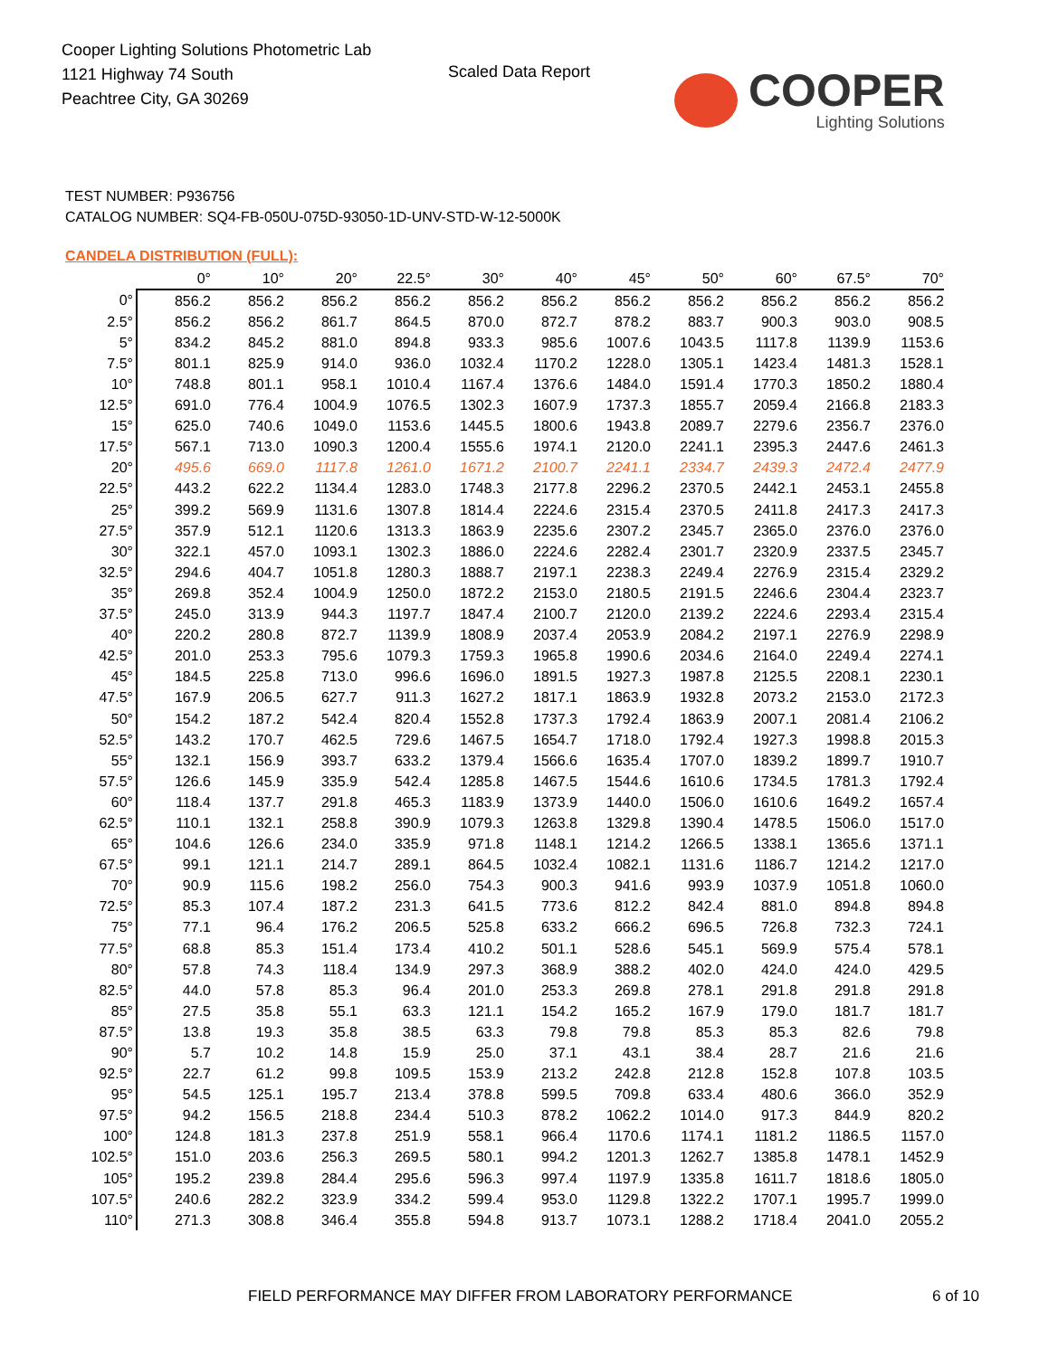Cooper Lighting Solutions Photometric Lab
1121 Highway 74 South
Peachtree City, GA 30269
Scaled Data Report
COOPER
Lighting Solutions
TEST NUMBER: P936756
CATALOG NUMBER: SQ4-FB-050U-075D-93050-1D-UNV-STD-W-12-5000K
CANDELA DISTRIBUTION (FULL):
| | 0° | 10° | 20° | 22.5° | 30° | 40° | 45° | 50° | 60° | 67.5° | 70° |
| --- | --- | --- | --- | --- | --- | --- | --- | --- | --- | --- | --- |
| 0° | 856.2 | 856.2 | 856.2 | 856.2 | 856.2 | 856.2 | 856.2 | 856.2 | 856.2 | 856.2 | 856.2 |
| 2.5° | 856.2 | 856.2 | 861.7 | 864.5 | 870.0 | 872.7 | 878.2 | 883.7 | 900.3 | 903.0 | 908.5 |
| 5° | 834.2 | 845.2 | 881.0 | 894.8 | 933.3 | 985.6 | 1007.6 | 1043.5 | 1117.8 | 1139.9 | 1153.6 |
| 7.5° | 801.1 | 825.9 | 914.0 | 936.0 | 1032.4 | 1170.2 | 1228.0 | 1305.1 | 1423.4 | 1481.3 | 1528.1 |
| 10° | 748.8 | 801.1 | 958.1 | 1010.4 | 1167.4 | 1376.6 | 1484.0 | 1591.4 | 1770.3 | 1850.2 | 1880.4 |
| 12.5° | 691.0 | 776.4 | 1004.9 | 1076.5 | 1302.3 | 1607.9 | 1737.3 | 1855.7 | 2059.4 | 2166.8 | 2183.3 |
| 15° | 625.0 | 740.6 | 1049.0 | 1153.6 | 1445.5 | 1800.6 | 1943.8 | 2089.7 | 2279.6 | 2356.7 | 2376.0 |
| 17.5° | 567.1 | 713.0 | 1090.3 | 1200.4 | 1555.6 | 1974.1 | 2120.0 | 2241.1 | 2395.3 | 2447.6 | 2461.3 |
| 20° | 495.6 | 669.0 | 1117.8 | 1261.0 | 1671.2 | 2100.7 | 2241.1 | 2334.7 | 2439.3 | 2472.4 | 2477.9 |
| 22.5° | 443.2 | 622.2 | 1134.4 | 1283.0 | 1748.3 | 2177.8 | 2296.2 | 2370.5 | 2442.1 | 2453.1 | 2455.8 |
| 25° | 399.2 | 569.9 | 1131.6 | 1307.8 | 1814.4 | 2224.6 | 2315.4 | 2370.5 | 2411.8 | 2417.3 | 2417.3 |
| 27.5° | 357.9 | 512.1 | 1120.6 | 1313.3 | 1863.9 | 2235.6 | 2307.2 | 2345.7 | 2365.0 | 2376.0 | 2376.0 |
| 30° | 322.1 | 457.0 | 1093.1 | 1302.3 | 1886.0 | 2224.6 | 2282.4 | 2301.7 | 2320.9 | 2337.5 | 2345.7 |
| 32.5° | 294.6 | 404.7 | 1051.8 | 1280.3 | 1888.7 | 2197.1 | 2238.3 | 2249.4 | 2276.9 | 2315.4 | 2329.2 |
| 35° | 269.8 | 352.4 | 1004.9 | 1250.0 | 1872.2 | 2153.0 | 2180.5 | 2191.5 | 2246.6 | 2304.4 | 2323.7 |
| 37.5° | 245.0 | 313.9 | 944.3 | 1197.7 | 1847.4 | 2100.7 | 2120.0 | 2139.2 | 2224.6 | 2293.4 | 2315.4 |
| 40° | 220.2 | 280.8 | 872.7 | 1139.9 | 1808.9 | 2037.4 | 2053.9 | 2084.2 | 2197.1 | 2276.9 | 2298.9 |
| 42.5° | 201.0 | 253.3 | 795.6 | 1079.3 | 1759.3 | 1965.8 | 1990.6 | 2034.6 | 2164.0 | 2249.4 | 2274.1 |
| 45° | 184.5 | 225.8 | 713.0 | 996.6 | 1696.0 | 1891.5 | 1927.3 | 1987.8 | 2125.5 | 2208.1 | 2230.1 |
| 47.5° | 167.9 | 206.5 | 627.7 | 911.3 | 1627.2 | 1817.1 | 1863.9 | 1932.8 | 2073.2 | 2153.0 | 2172.3 |
| 50° | 154.2 | 187.2 | 542.4 | 820.4 | 1552.8 | 1737.3 | 1792.4 | 1863.9 | 2007.1 | 2081.4 | 2106.2 |
| 52.5° | 143.2 | 170.7 | 462.5 | 729.6 | 1467.5 | 1654.7 | 1718.0 | 1792.4 | 1927.3 | 1998.8 | 2015.3 |
| 55° | 132.1 | 156.9 | 393.7 | 633.2 | 1379.4 | 1566.6 | 1635.4 | 1707.0 | 1839.2 | 1899.7 | 1910.7 |
| 57.5° | 126.6 | 145.9 | 335.9 | 542.4 | 1285.8 | 1467.5 | 1544.6 | 1610.6 | 1734.5 | 1781.3 | 1792.4 |
| 60° | 118.4 | 137.7 | 291.8 | 465.3 | 1183.9 | 1373.9 | 1440.0 | 1506.0 | 1610.6 | 1649.2 | 1657.4 |
| 62.5° | 110.1 | 132.1 | 258.8 | 390.9 | 1079.3 | 1263.8 | 1329.8 | 1390.4 | 1478.5 | 1506.0 | 1517.0 |
| 65° | 104.6 | 126.6 | 234.0 | 335.9 | 971.8 | 1148.1 | 1214.2 | 1266.5 | 1338.1 | 1365.6 | 1371.1 |
| 67.5° | 99.1 | 121.1 | 214.7 | 289.1 | 864.5 | 1032.4 | 1082.1 | 1131.6 | 1186.7 | 1214.2 | 1217.0 |
| 70° | 90.9 | 115.6 | 198.2 | 256.0 | 754.3 | 900.3 | 941.6 | 993.9 | 1037.9 | 1051.8 | 1060.0 |
| 72.5° | 85.3 | 107.4 | 187.2 | 231.3 | 641.5 | 773.6 | 812.2 | 842.4 | 881.0 | 894.8 | 894.8 |
| 75° | 77.1 | 96.4 | 176.2 | 206.5 | 525.8 | 633.2 | 666.2 | 696.5 | 726.8 | 732.3 | 724.1 |
| 77.5° | 68.8 | 85.3 | 151.4 | 173.4 | 410.2 | 501.1 | 528.6 | 545.1 | 569.9 | 575.4 | 578.1 |
| 80° | 57.8 | 74.3 | 118.4 | 134.9 | 297.3 | 368.9 | 388.2 | 402.0 | 424.0 | 424.0 | 429.5 |
| 82.5° | 44.0 | 57.8 | 85.3 | 96.4 | 201.0 | 253.3 | 269.8 | 278.1 | 291.8 | 291.8 | 291.8 |
| 85° | 27.5 | 35.8 | 55.1 | 63.3 | 121.1 | 154.2 | 165.2 | 167.9 | 179.0 | 181.7 | 181.7 |
| 87.5° | 13.8 | 19.3 | 35.8 | 38.5 | 63.3 | 79.8 | 79.8 | 85.3 | 85.3 | 82.6 | 79.8 |
| 90° | 5.7 | 10.2 | 14.8 | 15.9 | 25.0 | 37.1 | 43.1 | 38.4 | 28.7 | 21.6 | 21.6 |
| 92.5° | 22.7 | 61.2 | 99.8 | 109.5 | 153.9 | 213.2 | 242.8 | 212.8 | 152.8 | 107.8 | 103.5 |
| 95° | 54.5 | 125.1 | 195.7 | 213.4 | 378.8 | 599.5 | 709.8 | 633.4 | 480.6 | 366.0 | 352.9 |
| 97.5° | 94.2 | 156.5 | 218.8 | 234.4 | 510.3 | 878.2 | 1062.2 | 1014.0 | 917.3 | 844.9 | 820.2 |
| 100° | 124.8 | 181.3 | 237.8 | 251.9 | 558.1 | 966.4 | 1170.6 | 1174.1 | 1181.2 | 1186.5 | 1157.0 |
| 102.5° | 151.0 | 203.6 | 256.3 | 269.5 | 580.1 | 994.2 | 1201.3 | 1262.7 | 1385.8 | 1478.1 | 1452.9 |
| 105° | 195.2 | 239.8 | 284.4 | 295.6 | 596.3 | 997.4 | 1197.9 | 1335.8 | 1611.7 | 1818.6 | 1805.0 |
| 107.5° | 240.6 | 282.2 | 323.9 | 334.2 | 599.4 | 953.0 | 1129.8 | 1322.2 | 1707.1 | 1995.7 | 1999.0 |
| 110° | 271.3 | 308.8 | 346.4 | 355.8 | 594.8 | 913.7 | 1073.1 | 1288.2 | 1718.4 | 2041.0 | 2055.2 |
FIELD PERFORMANCE MAY DIFFER FROM LABORATORY PERFORMANCE
6 of 10